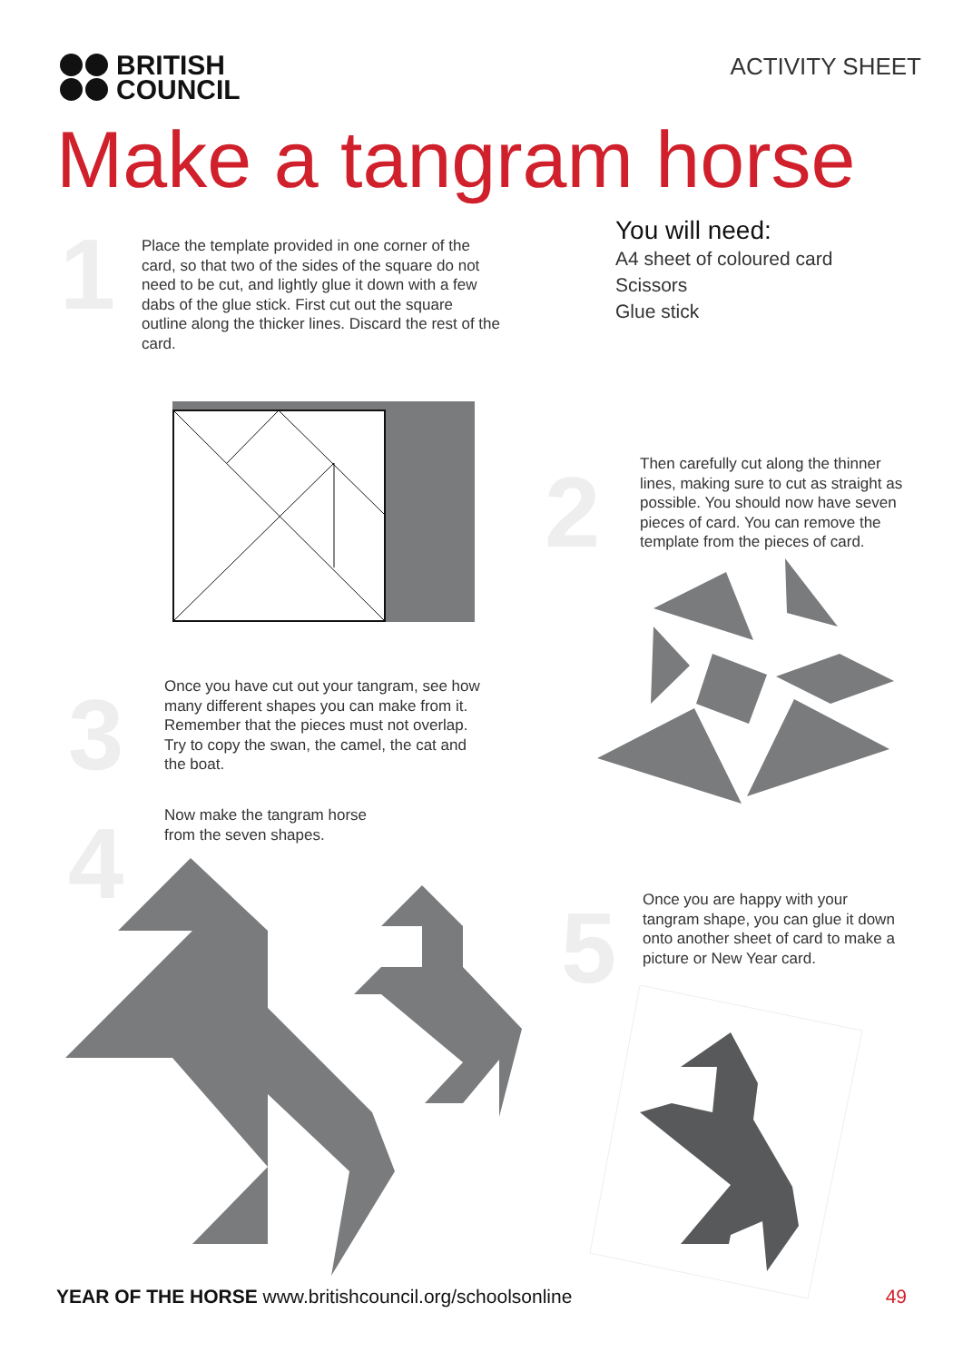BRITISH
COUNCIL
ACTIVITY SHEET
Make a tangram horse
1
Place the template provided in one corner of the card, so that two of the sides of the square do not need to be cut, and lightly glue it down with a few dabs of the glue stick. First cut out the square outline along the thicker lines. Discard the rest of the card.
You will need:
A4 sheet of coloured card
Scissors
Glue stick
2
Then carefully cut along the thinner lines, making sure to cut as straight as possible. You should now have seven pieces of card. You can remove the template from the pieces of card.
3
Once you have cut out your tangram, see how many different shapes you can make from it. Remember that the pieces must not overlap. Try to copy the swan, the camel, the cat and the boat.
4
Now make the tangram horse from the seven shapes.
5
Once you are happy with your tangram shape, you can glue it down onto another sheet of card to make a picture or New Year card.
YEAR OF THE HORSE www.britishcouncil.org/schoolsonline
49